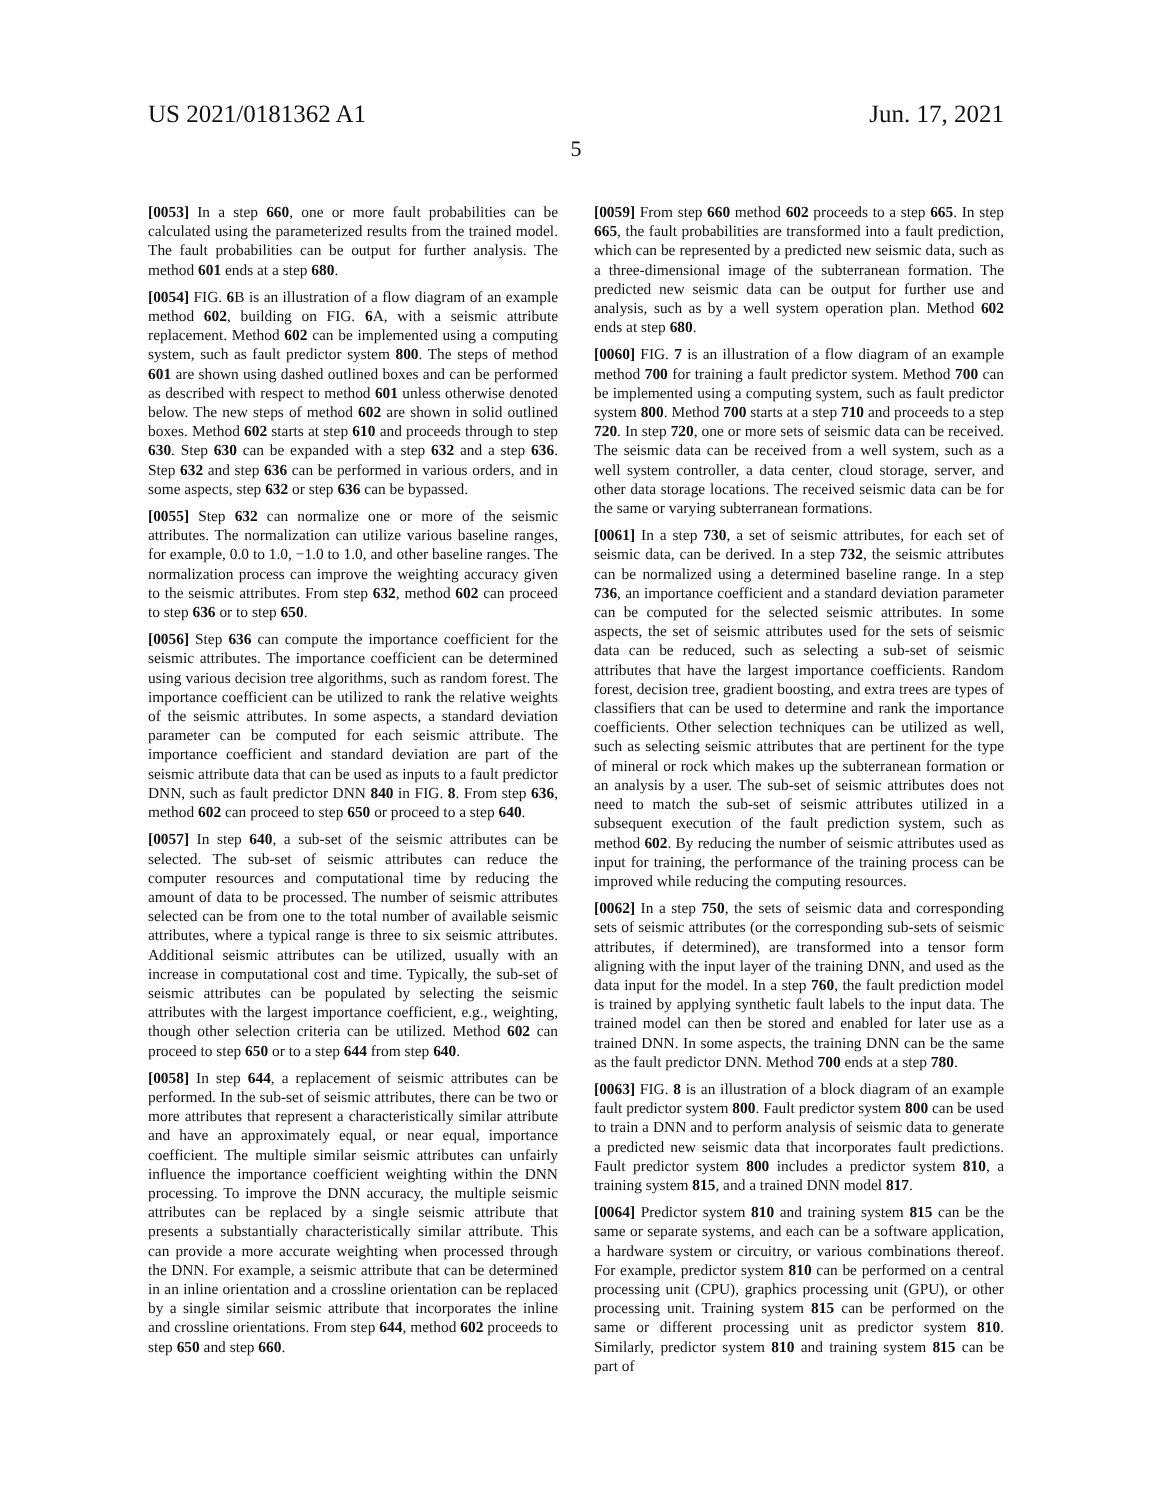US 2021/0181362 A1 Jun. 17, 2021
5
[0053] In a step 660, one or more fault probabilities can be calculated using the parameterized results from the trained model. The fault probabilities can be output for further analysis. The method 601 ends at a step 680.
[0054] FIG. 6 B is an illustration of a flow diagram of an example method 602, building on FIG. 6 A, with a seismic attribute replacement. Method 602 can be implemented using a computing system, such as fault predictor system 800. The steps of method 601 are shown using dashed outlined boxes and can be performed as described with respect to method 601 unless otherwise denoted below. The new steps of method 602 are shown in solid outlined boxes. Method 602 starts at step 610 and proceeds through to step 630. Step 630 can be expanded with a step 632 and a step 636. Step 632 and step 636 can be performed in various orders, and in some aspects, step 632 or step 636 can be bypassed.
[0055] Step 632 can normalize one or more of the seismic attributes. The normalization can utilize various baseline ranges, for example, 0.0 to 1.0, −1.0 to 1.0, and other baseline ranges. The normalization process can improve the weighting accuracy given to the seismic attributes. From step 632, method 602 can proceed to step 636 or to step 650.
[0056] Step 636 can compute the importance coefficient for the seismic attributes. The importance coefficient can be determined using various decision tree algorithms, such as random forest. The importance coefficient can be utilized to rank the relative weights of the seismic attributes. In some aspects, a standard deviation parameter can be computed for each seismic attribute. The importance coefficient and standard deviation are part of the seismic attribute data that can be used as inputs to a fault predictor DNN, such as fault predictor DNN 840 in FIG. 8. From step 636, method 602 can proceed to step 650 or proceed to a step 640.
[0057] In step 640, a sub-set of the seismic attributes can be selected. The sub-set of seismic attributes can reduce the computer resources and computational time by reducing the amount of data to be processed. The number of seismic attributes selected can be from one to the total number of available seismic attributes, where a typical range is three to six seismic attributes. Additional seismic attributes can be utilized, usually with an increase in computational cost and time. Typically, the sub-set of seismic attributes can be populated by selecting the seismic attributes with the largest importance coefficient, e.g., weighting, though other selection criteria can be utilized. Method 602 can proceed to step 650 or to a step 644 from step 640.
[0058] In step 644, a replacement of seismic attributes can be performed. In the sub-set of seismic attributes, there can be two or more attributes that represent a characteristically similar attribute and have an approximately equal, or near equal, importance coefficient. The multiple similar seismic attributes can unfairly influence the importance coefficient weighting within the DNN processing. To improve the DNN accuracy, the multiple seismic attributes can be replaced by a single seismic attribute that presents a substantially characteristically similar attribute. This can provide a more accurate weighting when processed through the DNN. For example, a seismic attribute that can be determined in an inline orientation and a crossline orientation can be replaced by a single similar seismic attribute that incorporates the inline and crossline orientations. From step 644, method 602 proceeds to step 650 and step 660.
[0059] From step 660 method 602 proceeds to a step 665. In step 665, the fault probabilities are transformed into a fault prediction, which can be represented by a predicted new seismic data, such as a three-dimensional image of the subterranean formation. The predicted new seismic data can be output for further use and analysis, such as by a well system operation plan. Method 602 ends at step 680.
[0060] FIG. 7 is an illustration of a flow diagram of an example method 700 for training a fault predictor system. Method 700 can be implemented using a computing system, such as fault predictor system 800. Method 700 starts at a step 710 and proceeds to a step 720. In step 720, one or more sets of seismic data can be received. The seismic data can be received from a well system, such as a well system controller, a data center, cloud storage, server, and other data storage locations. The received seismic data can be for the same or varying subterranean formations.
[0061] In a step 730, a set of seismic attributes, for each set of seismic data, can be derived. In a step 732, the seismic attributes can be normalized using a determined baseline range. In a step 736, an importance coefficient and a standard deviation parameter can be computed for the selected seismic attributes. In some aspects, the set of seismic attributes used for the sets of seismic data can be reduced, such as selecting a sub-set of seismic attributes that have the largest importance coefficients. Random forest, decision tree, gradient boosting, and extra trees are types of classifiers that can be used to determine and rank the importance coefficients. Other selection techniques can be utilized as well, such as selecting seismic attributes that are pertinent for the type of mineral or rock which makes up the subterranean formation or an analysis by a user. The sub-set of seismic attributes does not need to match the sub-set of seismic attributes utilized in a subsequent execution of the fault prediction system, such as method 602. By reducing the number of seismic attributes used as input for training, the performance of the training process can be improved while reducing the computing resources.
[0062] In a step 750, the sets of seismic data and corresponding sets of seismic attributes (or the corresponding sub-sets of seismic attributes, if determined), are transformed into a tensor form aligning with the input layer of the training DNN, and used as the data input for the model. In a step 760, the fault prediction model is trained by applying synthetic fault labels to the input data. The trained model can then be stored and enabled for later use as a trained DNN. In some aspects, the training DNN can be the same as the fault predictor DNN. Method 700 ends at a step 780.
[0063] FIG. 8 is an illustration of a block diagram of an example fault predictor system 800. Fault predictor system 800 can be used to train a DNN and to perform analysis of seismic data to generate a predicted new seismic data that incorporates fault predictions. Fault predictor system 800 includes a predictor system 810, a training system 815, and a trained DNN model 817.
[0064] Predictor system 810 and training system 815 can be the same or separate systems, and each can be a software application, a hardware system or circuitry, or various combinations thereof. For example, predictor system 810 can be performed on a central processing unit (CPU), graphics processing unit (GPU), or other processing unit. Training system 815 can be performed on the same or different processing unit as predictor system 810. Similarly, predictor system 810 and training system 815 can be part of